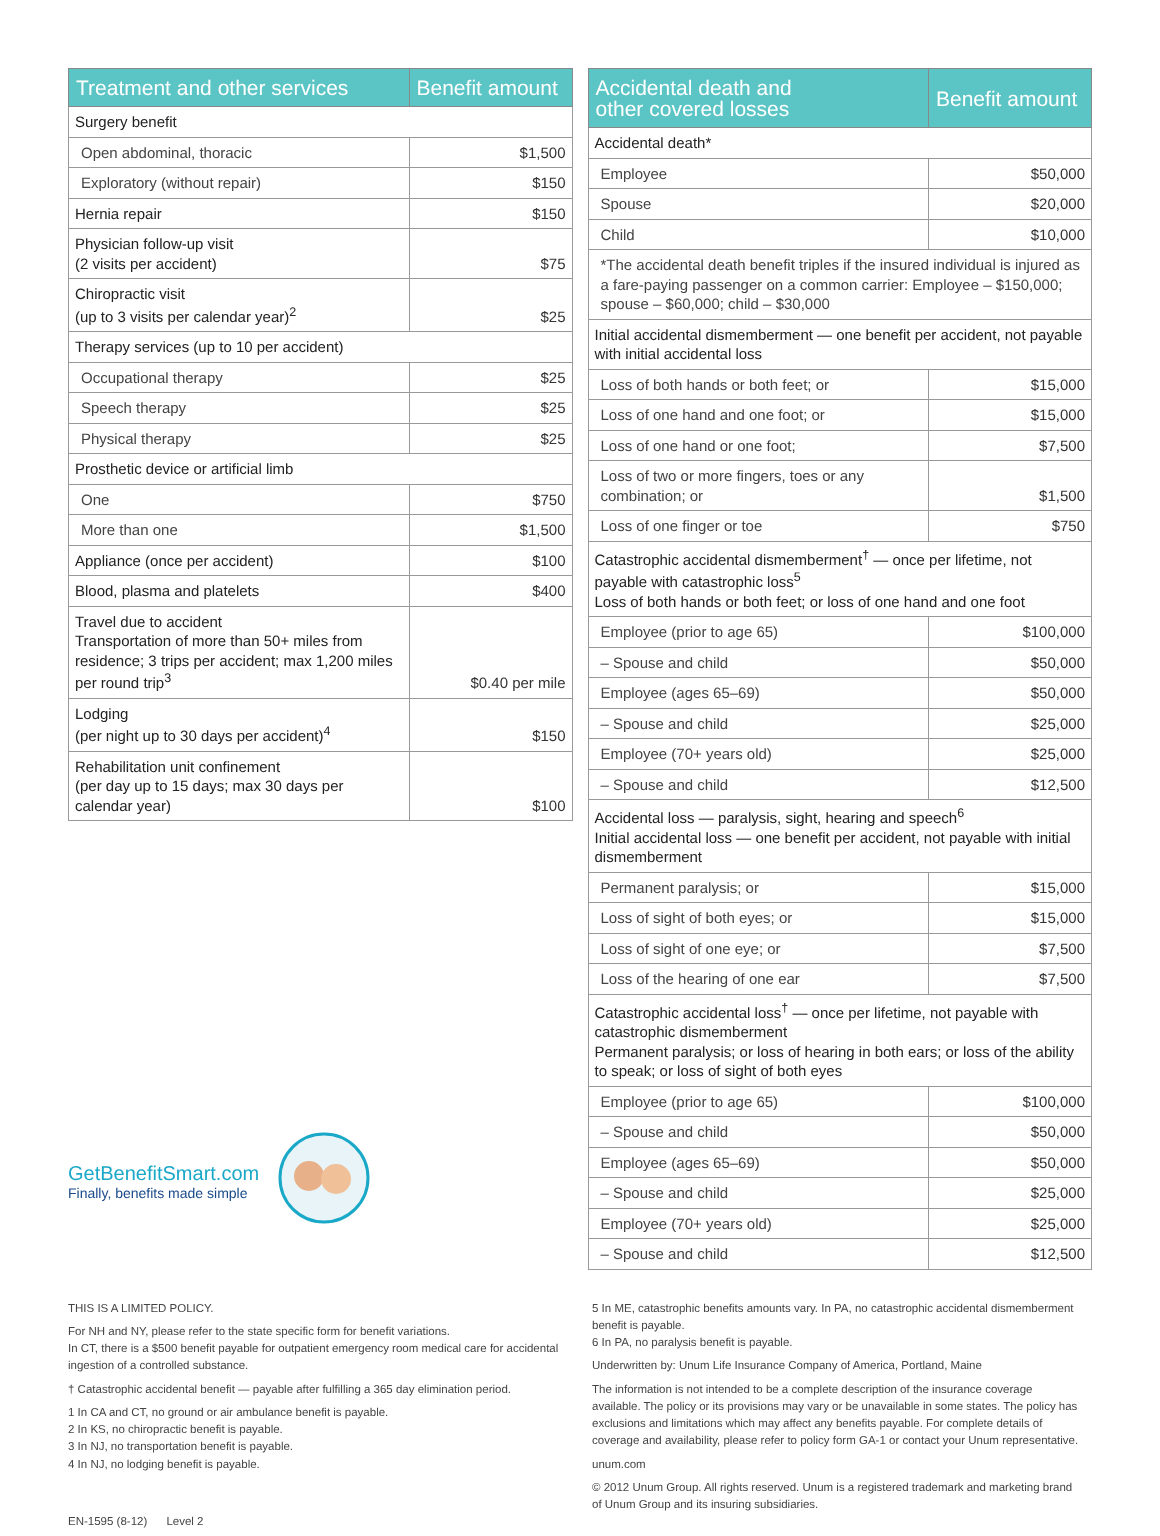| Treatment and other services | Benefit amount |
| --- | --- |
| Surgery benefit | |
| Open abdominal, thoracic | $1,500 |
| Exploratory (without repair) | $150 |
| Hernia repair | $150 |
| Physician follow-up visit (2 visits per accident) | $75 |
| Chiropractic visit (up to 3 visits per calendar year)<sup>2</sup> | $25 |
| Therapy services (up to 10 per accident) | |
| Occupational therapy | $25 |
| Speech therapy | $25 |
| Physical therapy | $25 |
| Prosthetic device or artificial limb | |
| One | $750 |
| More than one | $1,500 |
| Appliance (once per accident) | $100 |
| Blood, plasma and platelets | $400 |
| Travel due to accident Transportation of more than 50+ miles from residence; 3 trips per accident; max 1,200 miles per round trip<sup>3</sup> | $0.40 per mile |
| Lodging (per night up to 30 days per accident)<sup>4</sup> | $150 |
| Rehabilitation unit confinement (per day up to 15 days; max 30 days per calendar year) | $100 |
GetBenefitSmart.com
Finally, benefits made simple
| Accidental death and other covered losses | Benefit amount |
| --- | --- |
| Accidental death* | |
| Employee | $50,000 |
| Spouse | $20,000 |
| Child | $10,000 |
| *The accidental death benefit triples if the insured individual is injured as a fare-paying passenger on a common carrier: Employee – $150,000; spouse – $60,000; child – $30,000 | |
| Initial accidental dismemberment — one benefit per accident, not payable with initial accidental loss | |
| Loss of both hands or both feet; or | $15,000 |
| Loss of one hand and one foot; or | $15,000 |
| Loss of one hand or one foot; | $7,500 |
| Loss of two or more fingers, toes or any combination; or | $1,500 |
| Loss of one finger or toe | $750 |
| Catastrophic accidental dismemberment<sup>†</sup> — once per lifetime, not payable with catastrophic loss<sup>5</sup> Loss of both hands or both feet; or loss of one hand and one foot | |
| Employee (prior to age 65) | $100,000 |
| – Spouse and child | $50,000 |
| Employee (ages 65–69) | $50,000 |
| – Spouse and child | $25,000 |
| Employee (70+ years old) | $25,000 |
| – Spouse and child | $12,500 |
| Accidental loss — paralysis, sight, hearing and speech<sup>6</sup> Initial accidental loss — one benefit per accident, not payable with initial dismemberment | |
| Permanent paralysis; or | $15,000 |
| Loss of sight of both eyes; or | $15,000 |
| Loss of sight of one eye; or | $7,500 |
| Loss of the hearing of one ear | $7,500 |
| Catastrophic accidental loss<sup>†</sup> — once per lifetime, not payable with catastrophic dismemberment Permanent paralysis; or loss of hearing in both ears; or loss of the ability to speak; or loss of sight of both eyes | |
| Employee (prior to age 65) | $100,000 |
| – Spouse and child | $50,000 |
| Employee (ages 65–69) | $50,000 |
| – Spouse and child | $25,000 |
| Employee (70+ years old) | $25,000 |
| – Spouse and child | $12,500 |
THIS IS A LIMITED POLICY.
For NH and NY, please refer to the state specific form for benefit variations.
In CT, there is a $500 benefit payable for outpatient emergency room medical care for accidental ingestion of a controlled substance.
† Catastrophic accidental benefit — payable after fulfilling a 365 day elimination period.
1 In CA and CT, no ground or air ambulance benefit is payable.
2 In KS, no chiropractic benefit is payable.
3 In NJ, no transportation benefit is payable.
4 In NJ, no lodging benefit is payable.
EN-1595 (8-12) Level 2
5 In ME, catastrophic benefits amounts vary. In PA, no catastrophic accidental dismemberment benefit is payable.
6 In PA, no paralysis benefit is payable.
Underwritten by: Unum Life Insurance Company of America, Portland, Maine
The information is not intended to be a complete description of the insurance coverage available. The policy or its provisions may vary or be unavailable in some states. The policy has exclusions and limitations which may affect any benefits payable. For complete details of coverage and availability, please refer to policy form GA-1 or contact your Unum representative.
unum.com
© 2012 Unum Group. All rights reserved. Unum is a registered trademark and marketing brand of Unum Group and its insuring subsidiaries.